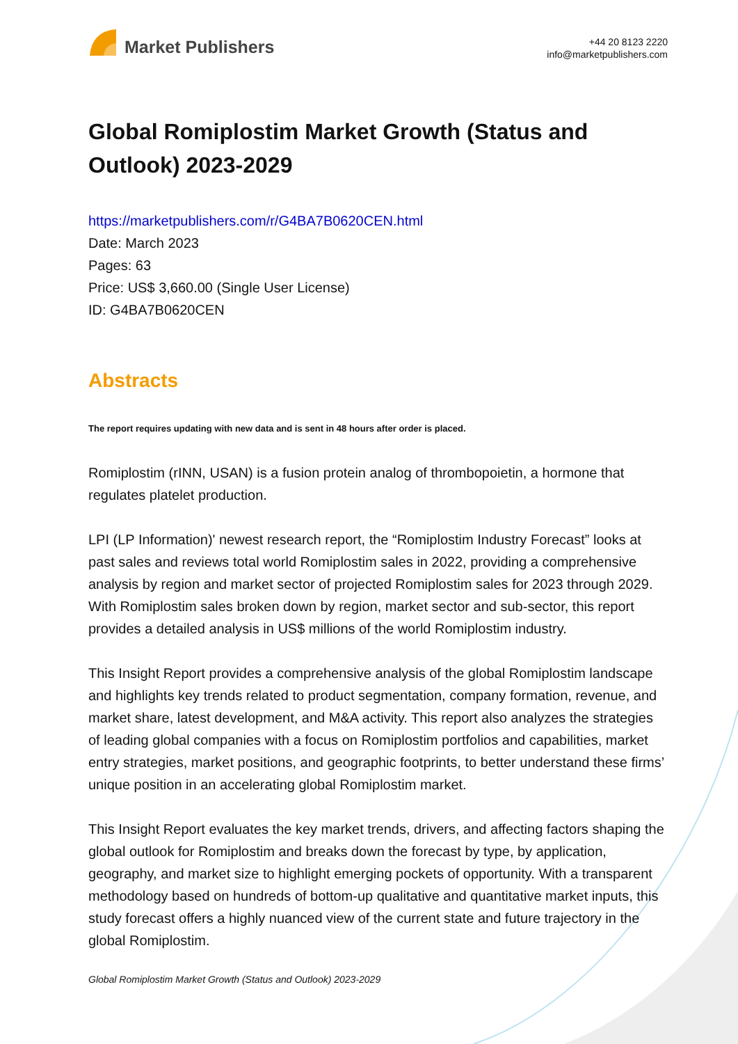Market Publishers
+44 20 8123 2220
info@marketpublishers.com
Global Romiplostim Market Growth (Status and Outlook) 2023-2029
https://marketpublishers.com/r/G4BA7B0620CEN.html
Date: March 2023
Pages: 63
Price: US$ 3,660.00 (Single User License)
ID: G4BA7B0620CEN
Abstracts
The report requires updating with new data and is sent in 48 hours after order is placed.
Romiplostim (rINN, USAN) is a fusion protein analog of thrombopoietin, a hormone that regulates platelet production.
LPI (LP Information)' newest research report, the “Romiplostim Industry Forecast” looks at past sales and reviews total world Romiplostim sales in 2022, providing a comprehensive analysis by region and market sector of projected Romiplostim sales for 2023 through 2029. With Romiplostim sales broken down by region, market sector and sub-sector, this report provides a detailed analysis in US$ millions of the world Romiplostim industry.
This Insight Report provides a comprehensive analysis of the global Romiplostim landscape and highlights key trends related to product segmentation, company formation, revenue, and market share, latest development, and M&A activity. This report also analyzes the strategies of leading global companies with a focus on Romiplostim portfolios and capabilities, market entry strategies, market positions, and geographic footprints, to better understand these firms’ unique position in an accelerating global Romiplostim market.
This Insight Report evaluates the key market trends, drivers, and affecting factors shaping the global outlook for Romiplostim and breaks down the forecast by type, by application, geography, and market size to highlight emerging pockets of opportunity. With a transparent methodology based on hundreds of bottom-up qualitative and quantitative market inputs, this study forecast offers a highly nuanced view of the current state and future trajectory in the global Romiplostim.
Global Romiplostim Market Growth (Status and Outlook) 2023-2029